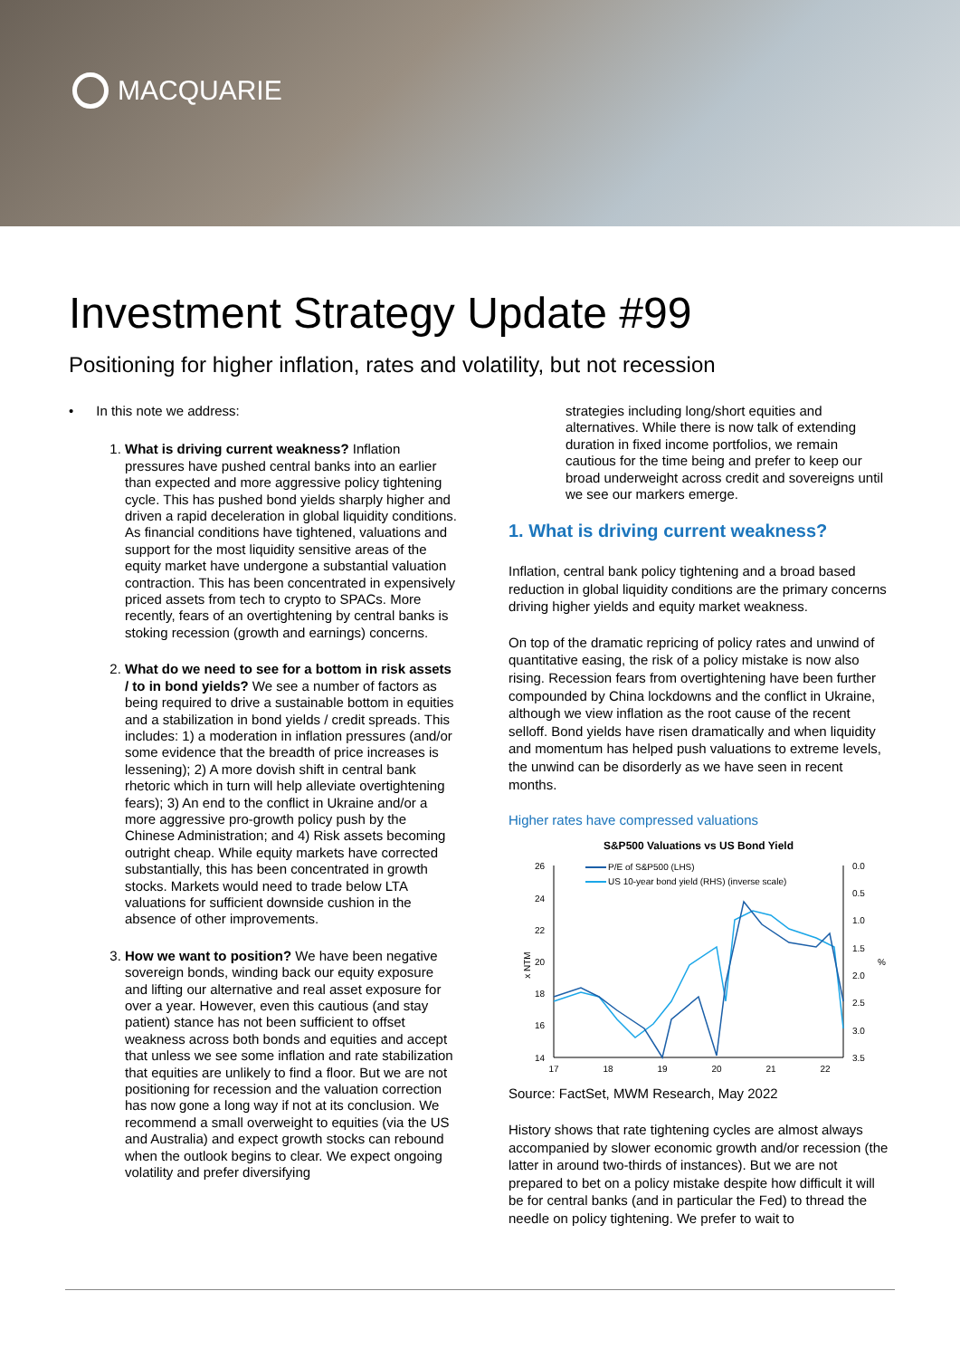MACQUARIE
Investment Strategy Update #99
Positioning for higher inflation, rates and volatility, but not recession
• In this note we address:
1. What is driving current weakness? Inflation pressures have pushed central banks into an earlier than expected and more aggressive policy tightening cycle. This has pushed bond yields sharply higher and driven a rapid deceleration in global liquidity conditions. As financial conditions have tightened, valuations and support for the most liquidity sensitive areas of the equity market have undergone a substantial valuation contraction. This has been concentrated in expensively priced assets from tech to crypto to SPACs. More recently, fears of an overtightening by central banks is stoking recession (growth and earnings) concerns.
2. What do we need to see for a bottom in risk assets / to in bond yields? We see a number of factors as being required to drive a sustainable bottom in equities and a stabilization in bond yields / credit spreads. This includes: 1) a moderation in inflation pressures (and/or some evidence that the breadth of price increases is lessening); 2) A more dovish shift in central bank rhetoric which in turn will help alleviate overtightening fears); 3) An end to the conflict in Ukraine and/or a more aggressive pro-growth policy push by the Chinese Administration; and 4) Risk assets becoming outright cheap. While equity markets have corrected substantially, this has been concentrated in growth stocks. Markets would need to trade below LTA valuations for sufficient downside cushion in the absence of other improvements.
3. How we want to position? We have been negative sovereign bonds, winding back our equity exposure and lifting our alternative and real asset exposure for over a year. However, even this cautious (and stay patient) stance has not been sufficient to offset weakness across both bonds and equities and accept that unless we see some inflation and rate stabilization that equities are unlikely to find a floor. But we are not positioning for recession and the valuation correction has now gone a long way if not at its conclusion. We recommend a small overweight to equities (via the US and Australia) and expect growth stocks can rebound when the outlook begins to clear. We expect ongoing volatility and prefer diversifying
strategies including long/short equities and alternatives. While there is now talk of extending duration in fixed income portfolios, we remain cautious for the time being and prefer to keep our broad underweight across credit and sovereigns until we see our markers emerge.
1. What is driving current weakness?
Inflation, central bank policy tightening and a broad based reduction in global liquidity conditions are the primary concerns driving higher yields and equity market weakness.
On top of the dramatic repricing of policy rates and unwind of quantitative easing, the risk of a policy mistake is now also rising. Recession fears from overtightening have been further compounded by China lockdowns and the conflict in Ukraine, although we view inflation as the root cause of the recent selloff. Bond yields have risen dramatically and when liquidity and momentum has helped push valuations to extreme levels, the unwind can be disorderly as we have seen in recent months.
Higher rates have compressed valuations
S&P500 Valuations vs US Bond Yield
26
24
22
20
18
16
14
0.0
0.5
1.0
1.5
2.0
2.5
3.0
3.5
x NTM
%
17
18
19
20
21
22
P/E of S&P500 (LHS)
US 10-year bond yield (RHS) (inverse scale)
Source: FactSet, MWM Research, May 2022
History shows that rate tightening cycles are almost always accompanied by slower economic growth and/or recession (the latter in around two-thirds of instances). But we are not prepared to bet on a policy mistake despite how difficult it will be for central banks (and in particular the Fed) to thread the needle on policy tightening. We prefer to wait to